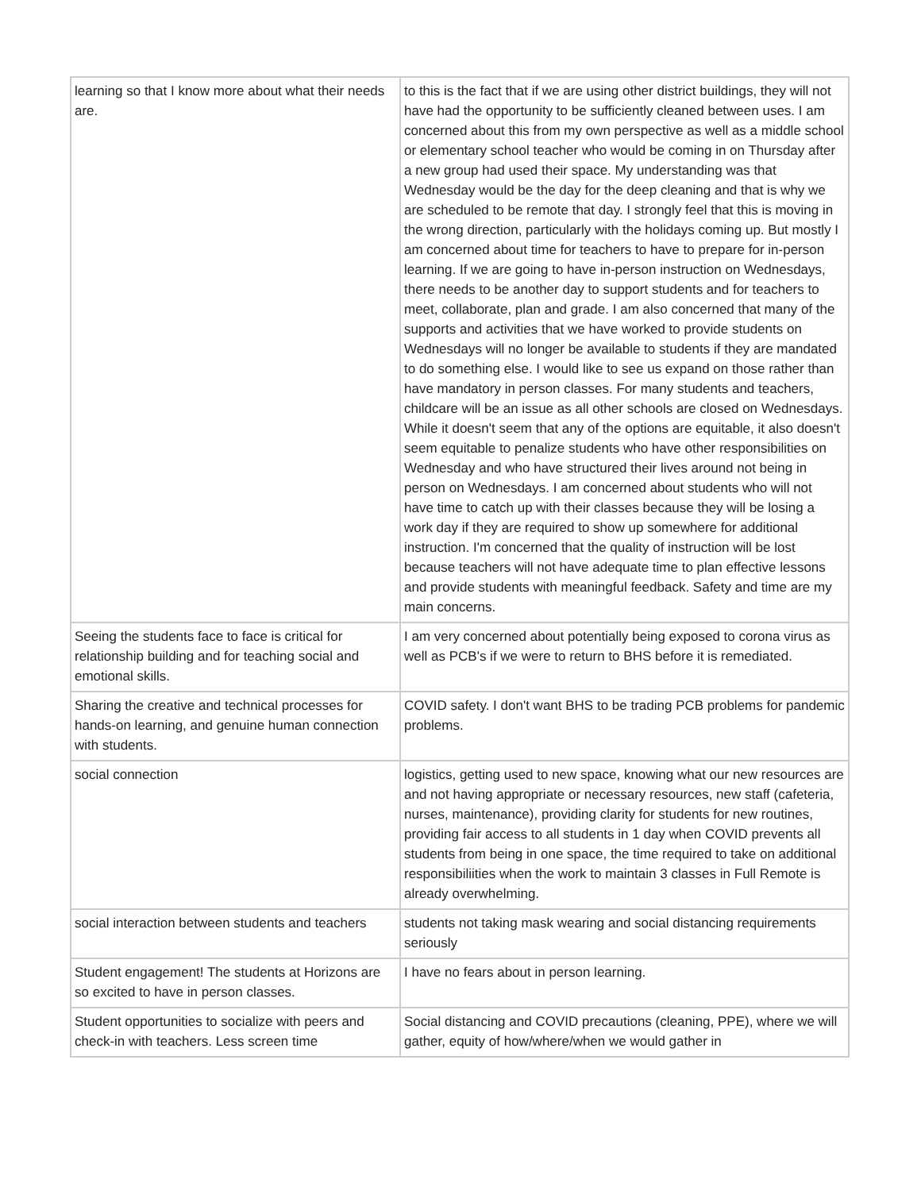| learning so that I know more about what their needs are. | to this is the fact that if we are using other district buildings, they will not have had the opportunity to be sufficiently cleaned between uses. I am concerned about this from my own perspective as well as a middle school or elementary school teacher who would be coming in on Thursday after a new group had used their space. My understanding was that Wednesday would be the day for the deep cleaning and that is why we are scheduled to be remote that day. I strongly feel that this is moving in the wrong direction, particularly with the holidays coming up. But mostly I am concerned about time for teachers to have to prepare for in-person learning. If we are going to have in-person instruction on Wednesdays, there needs to be another day to support students and for teachers to meet, collaborate, plan and grade. I am also concerned that many of the supports and activities that we have worked to provide students on Wednesdays will no longer be available to students if they are mandated to do something else. I would like to see us expand on those rather than have mandatory in person classes. For many students and teachers, childcare will be an issue as all other schools are closed on Wednesdays. While it doesn't seem that any of the options are equitable, it also doesn't seem equitable to penalize students who have other responsibilities on Wednesday and who have structured their lives around not being in person on Wednesdays. I am concerned about students who will not have time to catch up with their classes because they will be losing a work day if they are required to show up somewhere for additional instruction. I'm concerned that the quality of instruction will be lost because teachers will not have adequate time to plan effective lessons and provide students with meaningful feedback. Safety and time are my main concerns. |
| Seeing the students face to face is critical for relationship building and for teaching social and emotional skills. | I am very concerned about potentially being exposed to corona virus as well as PCB's if we were to return to BHS before it is remediated. |
| Sharing the creative and technical processes for hands-on learning, and genuine human connection with students. | COVID safety. I don't want BHS to be trading PCB problems for pandemic problems. |
| social connection | logistics, getting used to new space, knowing what our new resources are and not having appropriate or necessary resources, new staff (cafeteria, nurses, maintenance), providing clarity for students for new routines, providing fair access to all students in 1 day when COVID prevents all students from being in one space, the time required to take on additional responsibiliities when the work to maintain 3 classes in Full Remote is already overwhelming. |
| social interaction between students and teachers | students not taking mask wearing and social distancing requirements seriously |
| Student engagement! The students at Horizons are so excited to have in person classes. | I have no fears about in person learning. |
| Student opportunities to socialize with peers and check-in with teachers. Less screen time | Social distancing and COVID precautions (cleaning, PPE), where we will gather, equity of how/where/when we would gather in |